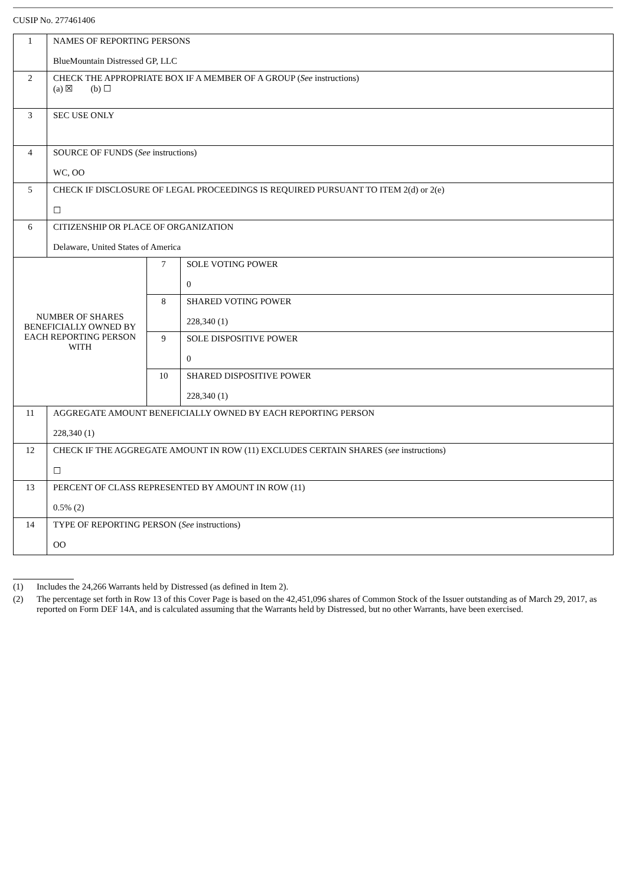CUSIP No. 277461406
| 1 | NAMES OF REPORTING PERSONS BlueMountain Distressed GP, LLC | | |
| 2 | CHECK THE APPROPRIATE BOX IF A MEMBER OF A GROUP ( See instructions) (a) ☒ (b) ☐ | | |
| 3 | SEC USE ONLY | | |
| 4 | SOURCE OF FUNDS ( See instructions) WC, OO | | |
| 5 | CHECK IF DISCLOSURE OF LEGAL PROCEEDINGS IS REQUIRED PURSUANT TO ITEM 2(d) or 2(e) ☐ | | |
| 6 | CITIZENSHIP OR PLACE OF ORGANIZATION Delaware, United States of America | | |
| NUMBER OF SHARES BENEFICIALLY OWNED BY EACH REPORTING PERSON WITH | | 7 | SOLE VOTING POWER 0 |
| | | 8 | SHARED VOTING POWER 228,340 (1) |
| | | 9 | SOLE DISPOSITIVE POWER 0 |
| | | 10 | SHARED DISPOSITIVE POWER 228,340 (1) |
| 11 | AGGREGATE AMOUNT BENEFICIALLY OWNED BY EACH REPORTING PERSON 228,340 (1) | | |
| 12 | CHECK IF THE AGGREGATE AMOUNT IN ROW (11) EXCLUDES CERTAIN SHARES ( see instructions) ☐ | | |
| 13 | PERCENT OF CLASS REPRESENTED BY AMOUNT IN ROW (11) 0.5% (2) | | |
| 14 | TYPE OF REPORTING PERSON ( See instructions) OO | | |
(1) Includes the 24,266 Warrants held by Distressed (as defined in Item 2).
(2) The percentage set forth in Row 13 of this Cover Page is based on the 42,451,096 shares of Common Stock of the Issuer outstanding as of March 29, 2017, as reported on Form DEF 14A, and is calculated assuming that the Warrants held by Distressed, but no other Warrants, have been exercised.